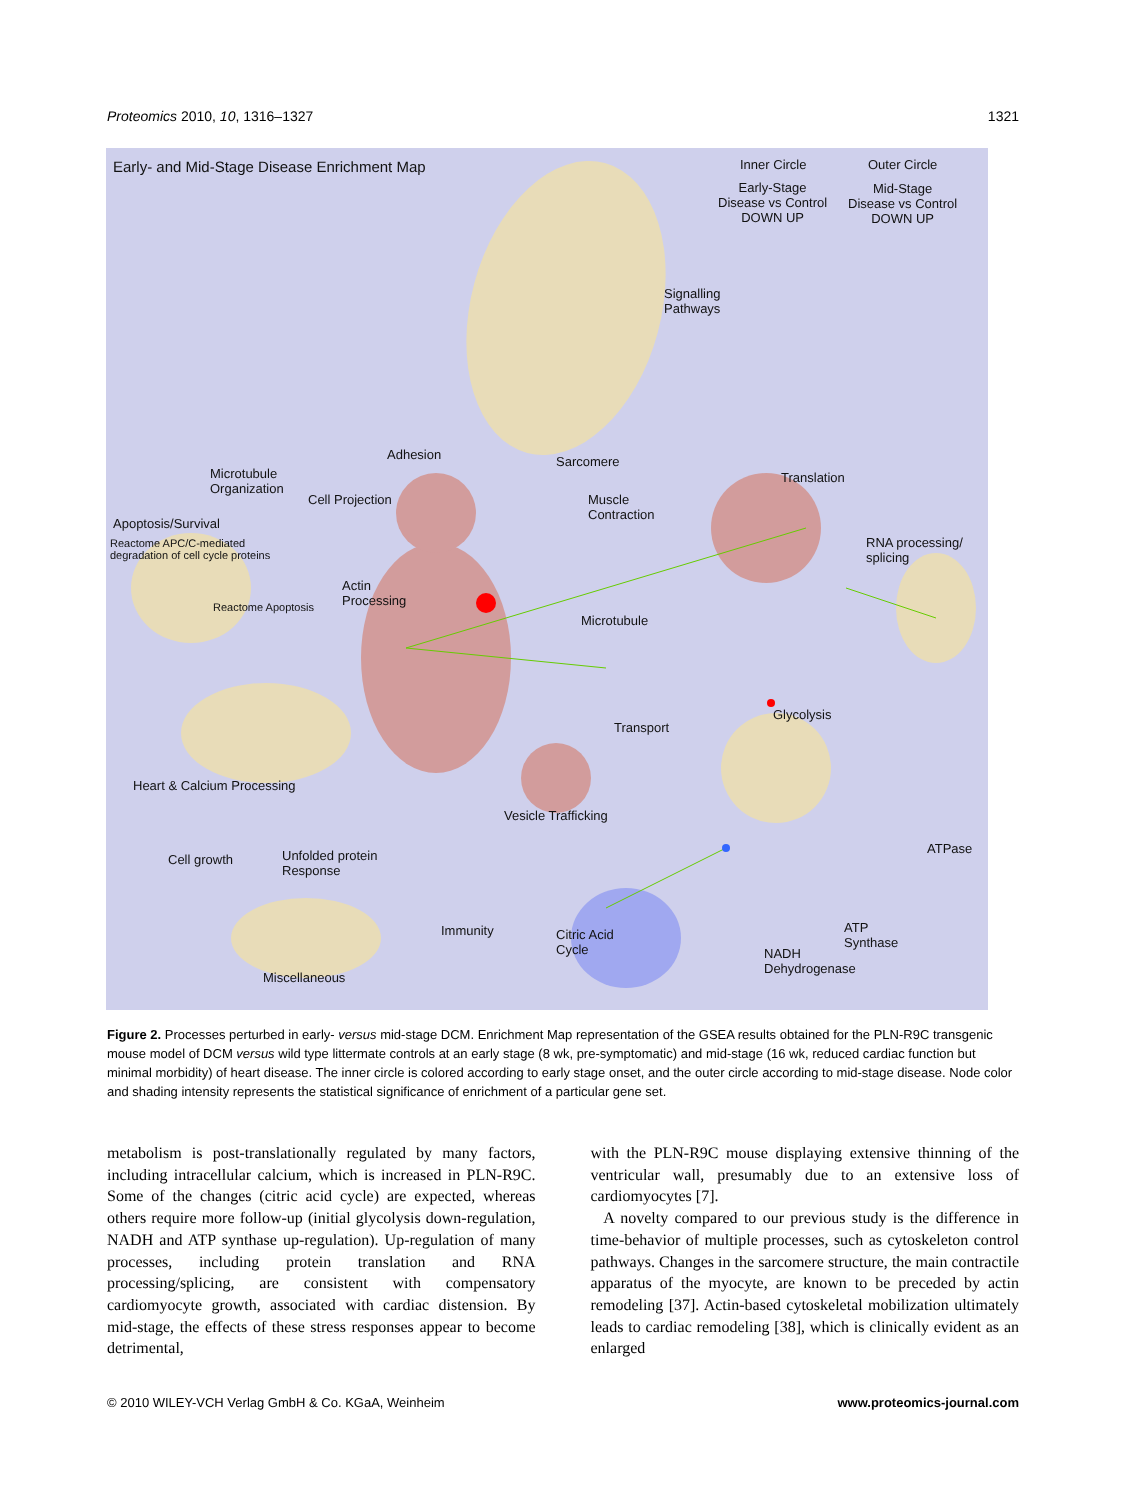Proteomics 2010, 10, 1316–1327 1321
Early- and Mid-Stage Disease Enrichment Map
Inner Circle Outer Circle
Early-Stage
Disease vs Control
DOWN UP
Mid-Stage
Disease vs Control
DOWN UP
Signalling
Pathways
Adhesion Sarcomere
Microtubule
Organization
Cell Projection
Muscle
Contraction
Translation
Apoptosis/Survival
Reactome APC/C-mediated
degradation of cell cycle proteins
RNA processing/
splicing
Actin
Processing
Reactome Apoptosis
Microtubule
Glycolysis
Transport
Heart & Calcium Processing
Vesicle Trafficking
ATPase
Cell growth
Unfolded protein
Response
ATP
Synthase
Immunity
Citric Acid
Cycle
NADH
Dehydrogenase
Miscellaneous
Figure 2. Processes perturbed in early- versus mid-stage DCM. Enrichment Map representation of the GSEA results obtained for the PLN-R9C transgenic mouse model of DCM versus wild type littermate controls at an early stage (8 wk, pre-symptomatic) and mid-stage (16 wk, reduced cardiac function but minimal morbidity) of heart disease. The inner circle is colored according to early stage onset, and the outer circle according to mid-stage disease. Node color and shading intensity represents the statistical significance of enrichment of a particular gene set.
metabolism is post-translationally regulated by many factors, including intracellular calcium, which is increased in PLN-R9C. Some of the changes (citric acid cycle) are expected, whereas others require more follow-up (initial glycolysis down-regulation, NADH and ATP synthase up-regulation). Up-regulation of many processes, including protein translation and RNA processing/splicing, are consistent with compensatory cardiomyocyte growth, associated with cardiac distension. By mid-stage, the effects of these stress responses appear to become detrimental,
with the PLN-R9C mouse displaying extensive thinning of the ventricular wall, presumably due to an extensive loss of cardiomyocytes [7].
A novelty compared to our previous study is the difference in time-behavior of multiple processes, such as cytoskeleton control pathways. Changes in the sarcomere structure, the main contractile apparatus of the myocyte, are known to be preceded by actin remodeling [37]. Actin-based cytoskeletal mobilization ultimately leads to cardiac remodeling [38], which is clinically evident as an enlarged
© 2010 WILEY-VCH Verlag GmbH & Co. KGaA, Weinheim www.proteomics-journal.com